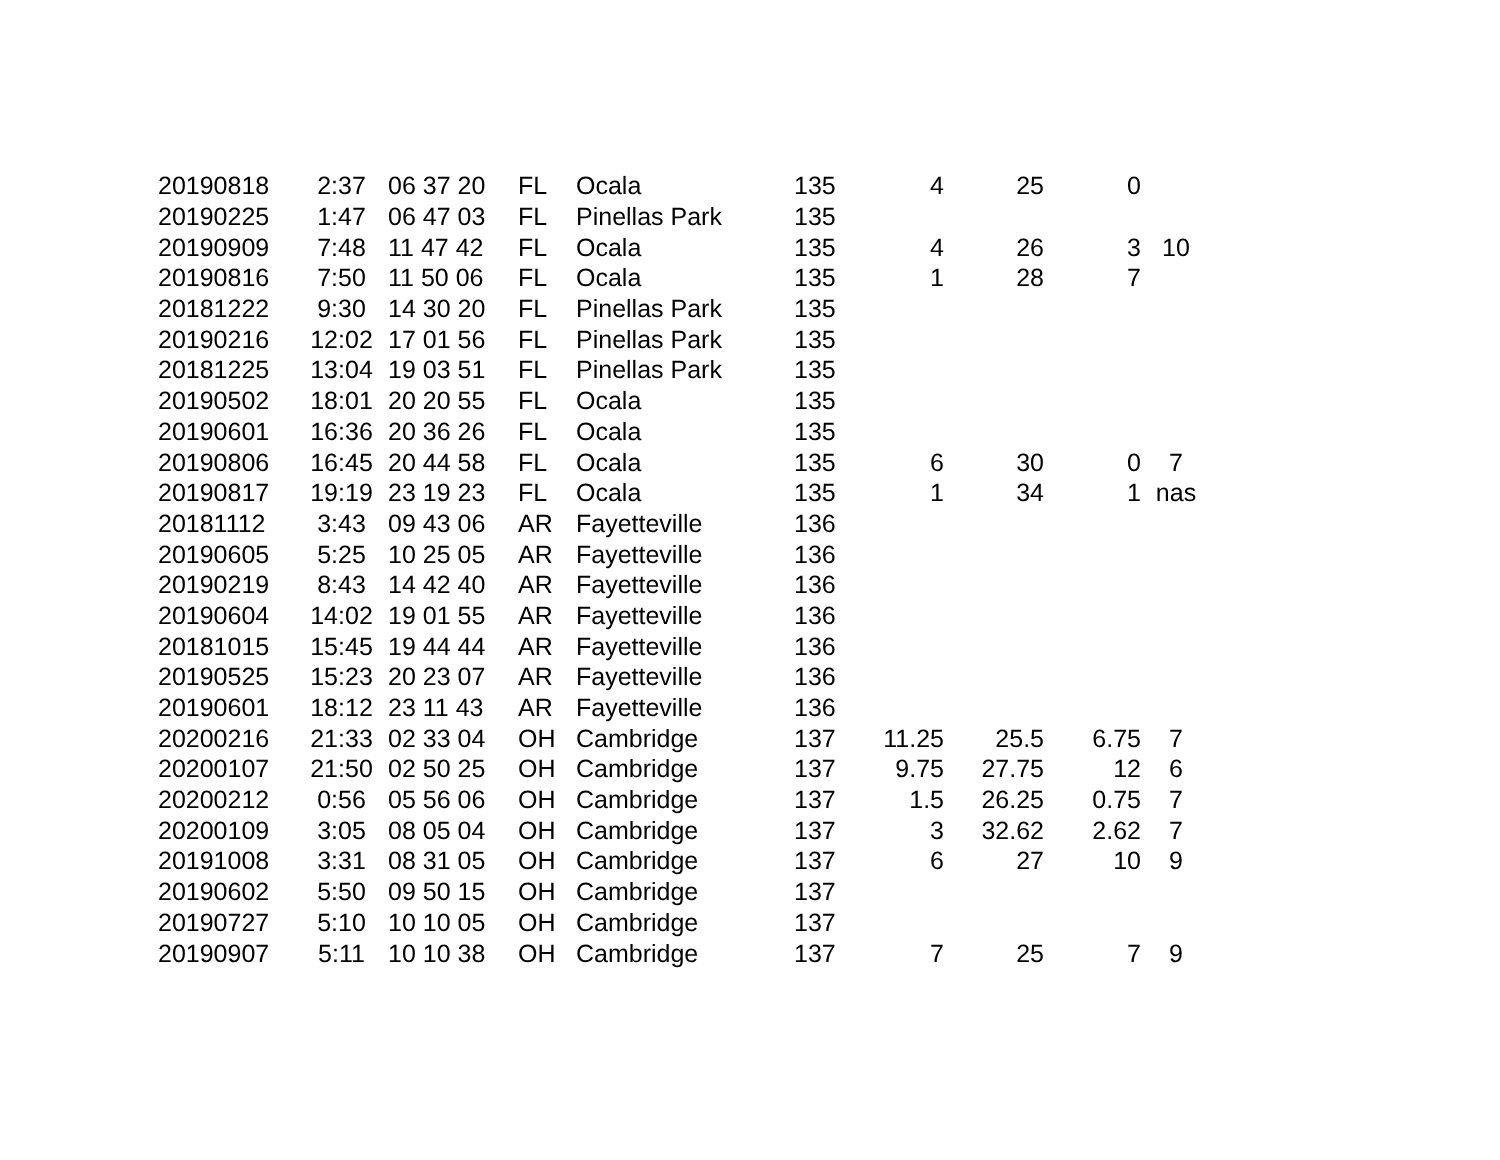| 20190818 | 2:37 | 06 37 20 | FL | Ocala | 135 | 4 | 25 | 0 | |
| 20190225 | 1:47 | 06 47 03 | FL | Pinellas Park | 135 | | | | |
| 20190909 | 7:48 | 11 47 42 | FL | Ocala | 135 | 4 | 26 | 3 | 10 |
| 20190816 | 7:50 | 11 50 06 | FL | Ocala | 135 | 1 | 28 | 7 | |
| 20181222 | 9:30 | 14 30 20 | FL | Pinellas Park | 135 | | | | |
| 20190216 | 12:02 | 17 01 56 | FL | Pinellas Park | 135 | | | | |
| 20181225 | 13:04 | 19 03 51 | FL | Pinellas Park | 135 | | | | |
| 20190502 | 18:01 | 20 20 55 | FL | Ocala | 135 | | | | |
| 20190601 | 16:36 | 20 36 26 | FL | Ocala | 135 | | | | |
| 20190806 | 16:45 | 20 44 58 | FL | Ocala | 135 | 6 | 30 | 0 | 7 |
| 20190817 | 19:19 | 23 19 23 | FL | Ocala | 135 | 1 | 34 | 1 | nas |
| 20181112 | 3:43 | 09 43 06 | AR | Fayetteville | 136 | | | | |
| 20190605 | 5:25 | 10 25 05 | AR | Fayetteville | 136 | | | | |
| 20190219 | 8:43 | 14 42 40 | AR | Fayetteville | 136 | | | | |
| 20190604 | 14:02 | 19 01 55 | AR | Fayetteville | 136 | | | | |
| 20181015 | 15:45 | 19 44 44 | AR | Fayetteville | 136 | | | | |
| 20190525 | 15:23 | 20 23 07 | AR | Fayetteville | 136 | | | | |
| 20190601 | 18:12 | 23 11 43 | AR | Fayetteville | 136 | | | | |
| 20200216 | 21:33 | 02 33 04 | OH | Cambridge | 137 | 11.25 | 25.5 | 6.75 | 7 |
| 20200107 | 21:50 | 02 50 25 | OH | Cambridge | 137 | 9.75 | 27.75 | 12 | 6 |
| 20200212 | 0:56 | 05 56 06 | OH | Cambridge | 137 | 1.5 | 26.25 | 0.75 | 7 |
| 20200109 | 3:05 | 08 05 04 | OH | Cambridge | 137 | 3 | 32.62 | 2.62 | 7 |
| 20191008 | 3:31 | 08 31 05 | OH | Cambridge | 137 | 6 | 27 | 10 | 9 |
| 20190602 | 5:50 | 09 50 15 | OH | Cambridge | 137 | | | | |
| 20190727 | 5:10 | 10 10 05 | OH | Cambridge | 137 | | | | |
| 20190907 | 5:11 | 10 10 38 | OH | Cambridge | 137 | 7 | 25 | 7 | 9 |